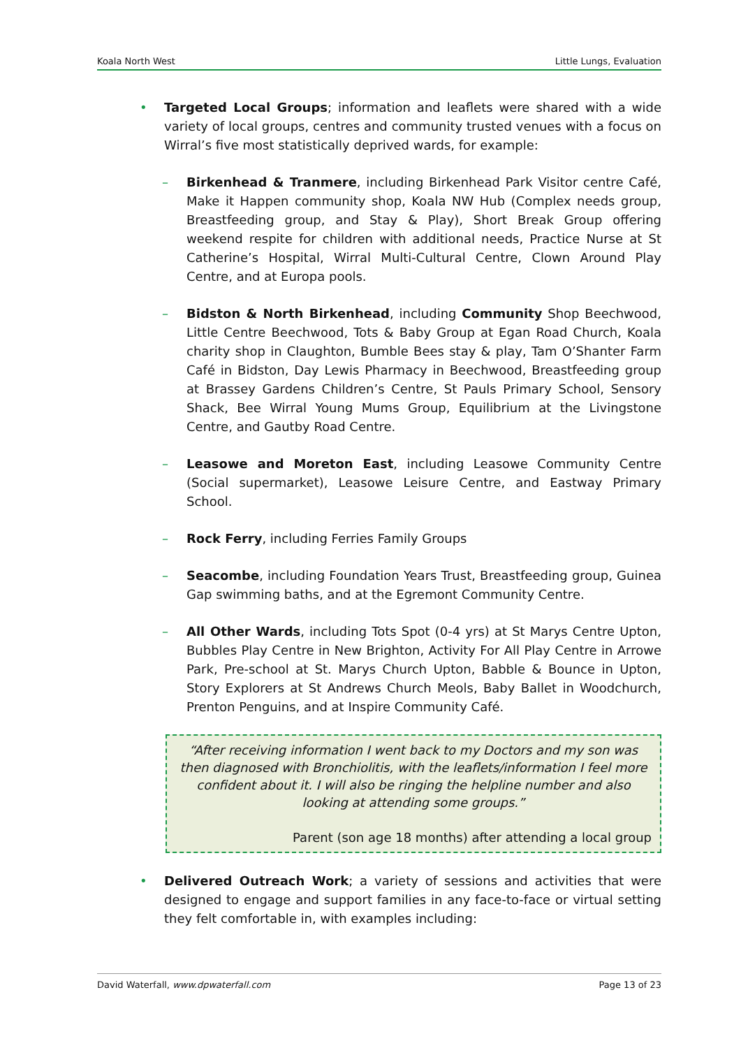Koala North West Little Lungs, Evaluation
• Targeted Local Groups; information and leaflets were shared with a wide variety of local groups, centres and community trusted venues with a focus on Wirral’s five most statistically deprived wards, for example:
– Birkenhead & Tranmere, including Birkenhead Park Visitor centre Café, Make it Happen community shop, Koala NW Hub (Complex needs group, Breastfeeding group, and Stay & Play), Short Break Group offering weekend respite for children with additional needs, Practice Nurse at St Catherine’s Hospital, Wirral Multi-Cultural Centre, Clown Around Play Centre, and at Europa pools.
– Bidston & North Birkenhead, including Community Shop Beechwood, Little Centre Beechwood, Tots & Baby Group at Egan Road Church, Koala charity shop in Claughton, Bumble Bees stay & play, Tam O’Shanter Farm Café in Bidston, Day Lewis Pharmacy in Beechwood, Breastfeeding group at Brassey Gardens Children’s Centre, St Pauls Primary School, Sensory Shack, Bee Wirral Young Mums Group, Equilibrium at the Livingstone Centre, and Gautby Road Centre.
– Leasowe and Moreton East, including Leasowe Community Centre (Social supermarket), Leasowe Leisure Centre, and Eastway Primary School.
– Rock Ferry, including Ferries Family Groups
– Seacombe, including Foundation Years Trust, Breastfeeding group, Guinea Gap swimming baths, and at the Egremont Community Centre.
– All Other Wards, including Tots Spot (0-4 yrs) at St Marys Centre Upton, Bubbles Play Centre in New Brighton, Activity For All Play Centre in Arrowe Park, Pre-school at St. Marys Church Upton, Babble & Bounce in Upton, Story Explorers at St Andrews Church Meols, Baby Ballet in Woodchurch, Prenton Penguins, and at Inspire Community Café.
“After receiving information I went back to my Doctors and my son was then diagnosed with Bronchiolitis, with the leaflets/information I feel more confident about it. I will also be ringing the helpline number and also looking at attending some groups.”
Parent (son age 18 months) after attending a local group
• Delivered Outreach Work; a variety of sessions and activities that were designed to engage and support families in any face-to-face or virtual setting they felt comfortable in, with examples including:
David Waterfall, www.dpwaterfall.com Page 13 of 23